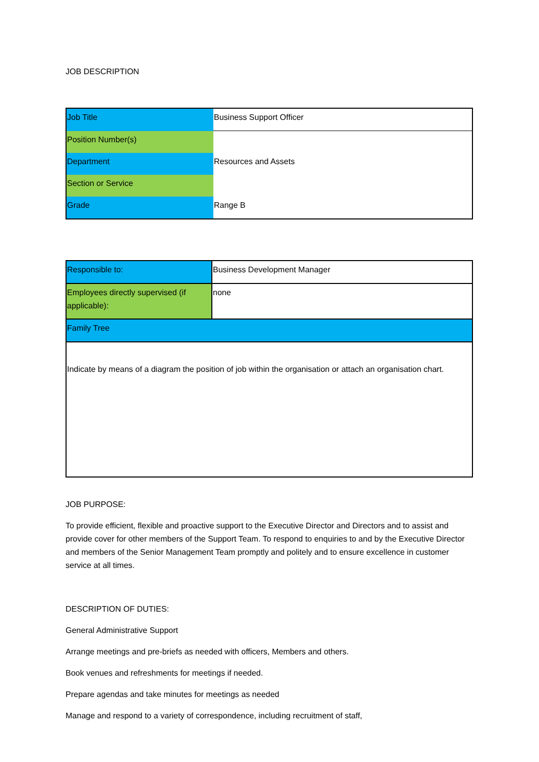JOB DESCRIPTION
| Job Title | Business Support Officer |
| Position Number(s) | |
| Department | Resources and Assets |
| Section or Service | |
| Grade | Range B |
| Responsible to: | Business Development Manager |
| Employees directly supervised (if applicable): | none |
| Family Tree | |
| Indicate by means of a diagram the position of job within the organisation or attach an organisation chart. | |
JOB PURPOSE:
To provide efficient, flexible and proactive support to the Executive Director and Directors and to assist and provide cover for other members of the Support Team. To respond to enquiries to and by the Executive Director and members of the Senior Management Team promptly and politely and to ensure excellence in customer service at all times.
DESCRIPTION OF DUTIES:
General Administrative Support
Arrange meetings and pre-briefs as needed with officers, Members and others.
Book venues and refreshments for meetings if needed.
Prepare agendas and take minutes for meetings as needed
Manage and respond to a variety of correspondence, including recruitment of staff,